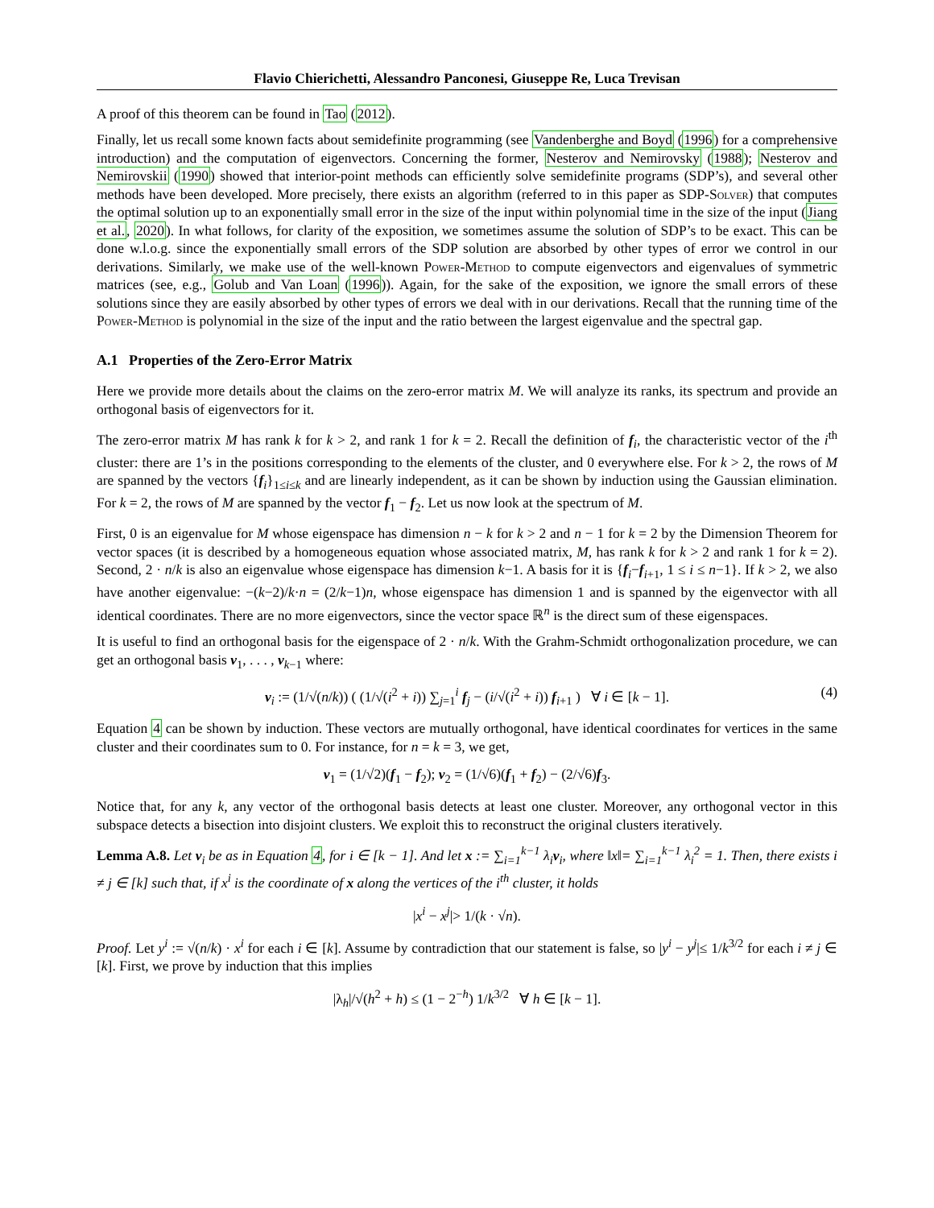Flavio Chierichetti, Alessandro Panconesi, Giuseppe Re, Luca Trevisan
A proof of this theorem can be found in Tao (2012).
Finally, let us recall some known facts about semidefinite programming (see Vandenberghe and Boyd (1996) for a comprehensive introduction) and the computation of eigenvectors. Concerning the former, Nesterov and Nemirovsky (1988); Nesterov and Nemirovskii (1990) showed that interior-point methods can efficiently solve semidefinite programs (SDP’s), and several other methods have been developed. More precisely, there exists an algorithm (referred to in this paper as SDP-Solver) that computes the optimal solution up to an exponentially small error in the size of the input within polynomial time in the size of the input (Jiang et al., 2020). In what follows, for clarity of the exposition, we sometimes assume the solution of SDP’s to be exact. This can be done w.l.o.g. since the exponentially small errors of the SDP solution are absorbed by other types of error we control in our derivations. Similarly, we make use of the well-known Power-Method to compute eigenvectors and eigenvalues of symmetric matrices (see, e.g., Golub and Van Loan (1996)). Again, for the sake of the exposition, we ignore the small errors of these solutions since they are easily absorbed by other types of errors we deal with in our derivations. Recall that the running time of the Power-Method is polynomial in the size of the input and the ratio between the largest eigenvalue and the spectral gap.
A.1 Properties of the Zero-Error Matrix
Here we provide more details about the claims on the zero-error matrix M. We will analyze its ranks, its spectrum and provide an orthogonal basis of eigenvectors for it.
The zero-error matrix M has rank k for k > 2, and rank 1 for k = 2. Recall the definition of f<sub>i</sub>, the characteristic vector of the i<sup>th</sup> cluster: there are 1’s in the positions corresponding to the elements of the cluster, and 0 everywhere else. For k > 2, the rows of M are spanned by the vectors {f<sub>i</sub>}<sub>1≤i≤k</sub> and are linearly independent, as it can be shown by induction using the Gaussian elimination. For k = 2, the rows of M are spanned by the vector f<sub>1</sub> − f<sub>2</sub>. Let us now look at the spectrum of M.
First, 0 is an eigenvalue for M whose eigenspace has dimension n − k for k > 2 and n − 1 for k = 2 by the Dimension Theorem for vector spaces (it is described by a homogeneous equation whose associated matrix, M, has rank k for k > 2 and rank 1 for k = 2). Second, 2 · n/k is also an eigenvalue whose eigenspace has dimension k−1. A basis for it is {f<sub>i</sub>−f<sub>i+1</sub>, 1 ≤ i ≤ n−1}. If k > 2, we also have another eigenvalue: −(k−2)/k·n = (2/k−1)n, whose eigenspace has dimension 1 and is spanned by the eigenvector with all identical coordinates. There are no more eigenvectors, since the vector space ℝ<sup>n</sup> is the direct sum of these eigenspaces.
It is useful to find an orthogonal basis for the eigenspace of 2 · n/k. With the Grahm-Schmidt orthogonalization procedure, we can get an orthogonal basis v<sub>1</sub>, . . . , v<sub>k−1</sub> where:
v<sub>i</sub> := (1/√(n/k)) ( (1/√(i<sup>2</sup> + i)) ∑<sub>j=1</sub><sup>i</sup> f<sub>j</sub> − (i/√(i<sup>2</sup> + i)) f<sub>i+1</sub> ) ∀ i ∈ [k − 1]. (4)
Equation 4 can be shown by induction. These vectors are mutually orthogonal, have identical coordinates for vertices in the same cluster and their coordinates sum to 0. For instance, for n = k = 3, we get,
v<sub>1</sub> = (1/√2)(f<sub>1</sub> − f<sub>2</sub>); v<sub>2</sub> = (1/√6)(f<sub>1</sub> + f<sub>2</sub>) − (2/√6)f<sub>3</sub>.
Notice that, for any k, any vector of the orthogonal basis detects at least one cluster. Moreover, any orthogonal vector in this subspace detects a bisection into disjoint clusters. We exploit this to reconstruct the original clusters iteratively.
Lemma A.8. Let v<sub>i</sub> be as in Equation 4, for i ∈ [k − 1]. And let x := ∑<sub>i=1</sub><sup>k−1</sup> λ<sub>i</sub>v<sub>i</sub>, where ‖x‖= ∑<sub>i=1</sub><sup>k−1</sup> λ<sub>i</sub><sup>2</sup> = 1. Then, there exists i ≠ j ∈ [k] such that, if x<sup>i</sup> is the coordinate of x along the vertices of the i<sup>th</sup> cluster, it holds
|x<sup>i</sup> − x<sup>j</sup>|> 1/(k · √n).
Proof. Let y<sup>i</sup> := √(n/k) · x<sup>i</sup> for each i ∈ [k]. Assume by contradiction that our statement is false, so |y<sup>i</sup> − y<sup>j</sup>|≤ 1/k<sup>3/2</sup> for each i ≠ j ∈ [k]. First, we prove by induction that this implies
|λ<sub>h</sub>|/√(h<sup>2</sup> + h) ≤ (1 − 2<sup>−h</sup>) 1/k<sup>3/2</sup> ∀ h ∈ [k − 1].